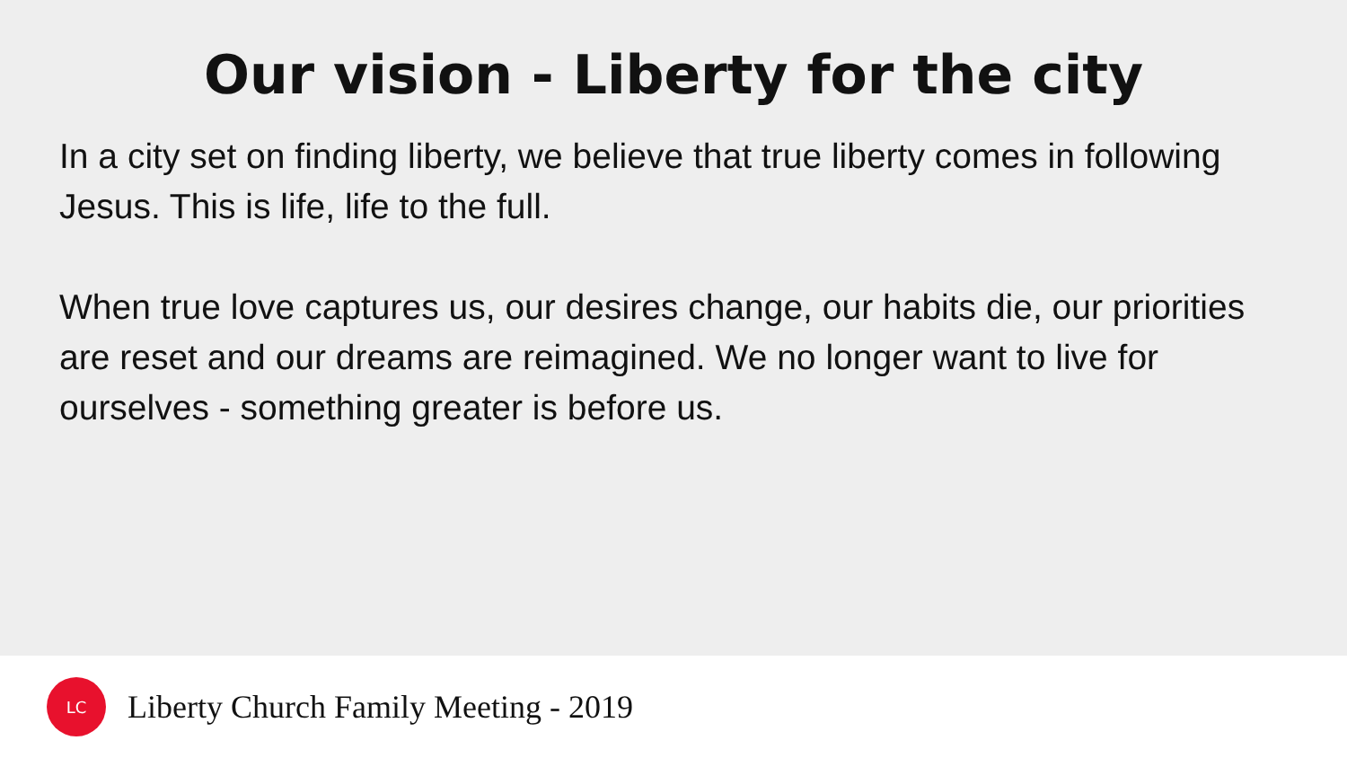Our vision - Liberty for the city
In a city set on finding liberty, we believe that true liberty comes in following Jesus. This is life, life to the full.
When true love captures us, our desires change, our habits die, our priorities are reset and our dreams are reimagined. We no longer want to live for ourselves - something greater is before us.
LC
Liberty Church Family Meeting - 2019